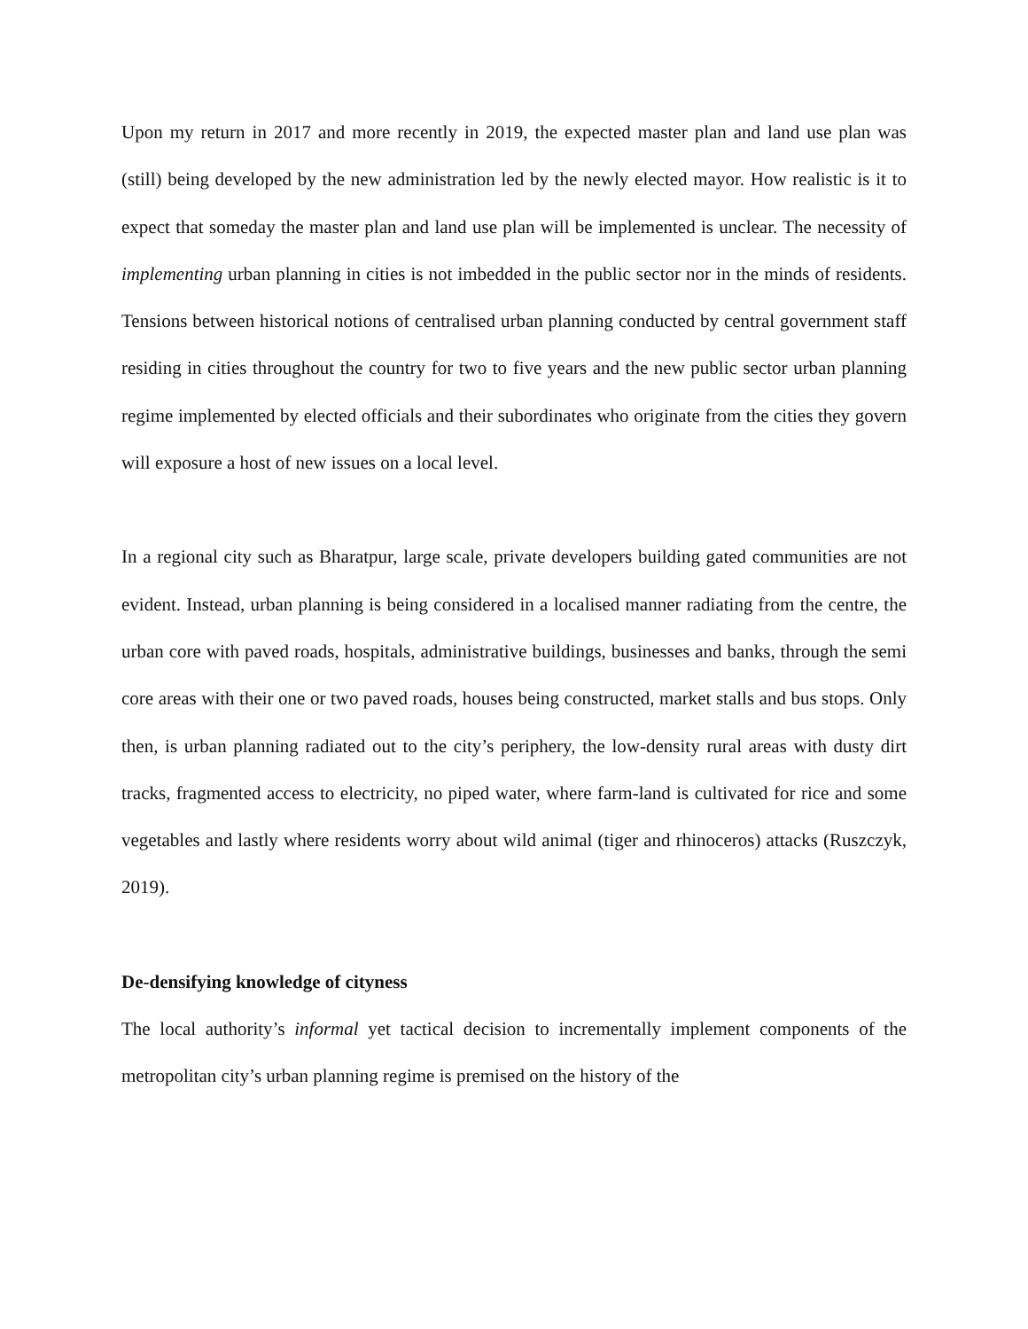Upon my return in 2017 and more recently in 2019, the expected master plan and land use plan was (still) being developed by the new administration led by the newly elected mayor. How realistic is it to expect that someday the master plan and land use plan will be implemented is unclear. The necessity of implementing urban planning in cities is not imbedded in the public sector nor in the minds of residents. Tensions between historical notions of centralised urban planning conducted by central government staff residing in cities throughout the country for two to five years and the new public sector urban planning regime implemented by elected officials and their subordinates who originate from the cities they govern will exposure a host of new issues on a local level.
In a regional city such as Bharatpur, large scale, private developers building gated communities are not evident. Instead, urban planning is being considered in a localised manner radiating from the centre, the urban core with paved roads, hospitals, administrative buildings, businesses and banks, through the semi core areas with their one or two paved roads, houses being constructed, market stalls and bus stops. Only then, is urban planning radiated out to the city’s periphery, the low-density rural areas with dusty dirt tracks, fragmented access to electricity, no piped water, where farm-land is cultivated for rice and some vegetables and lastly where residents worry about wild animal (tiger and rhinoceros) attacks (Ruszczyk, 2019).
De-densifying knowledge of cityness
The local authority’s informal yet tactical decision to incrementally implement components of the metropolitan city’s urban planning regime is premised on the history of the